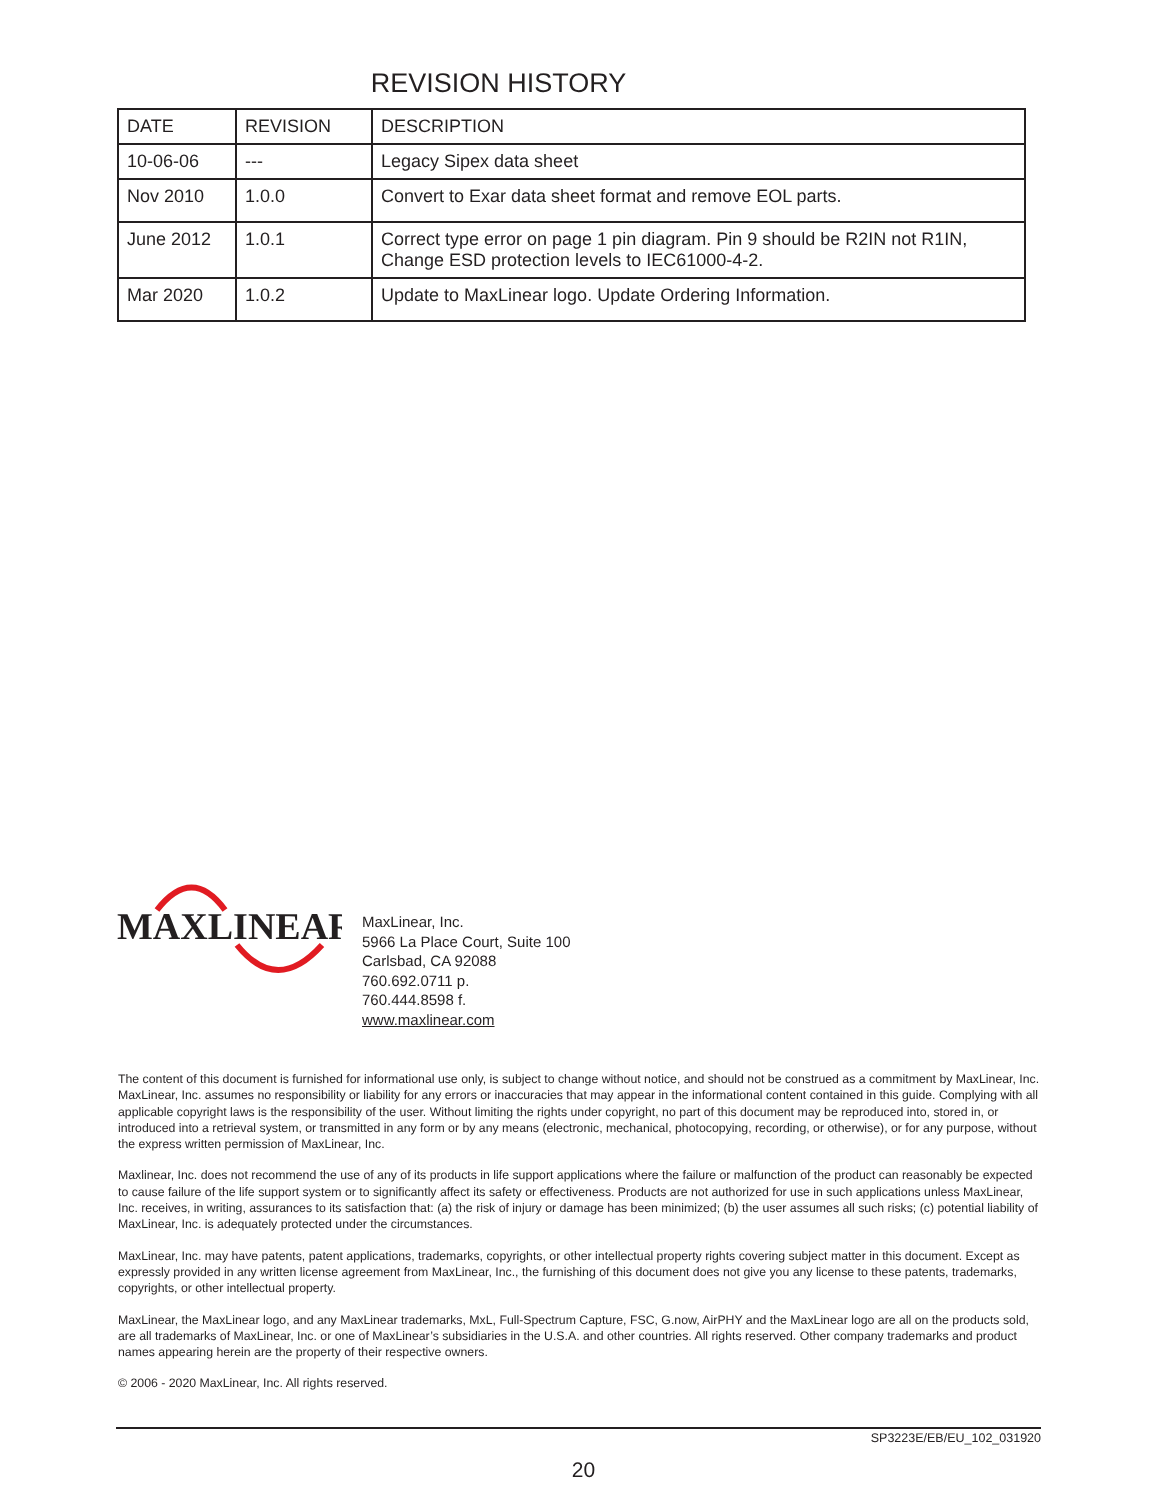REVISION HISTORY
| DATE | REVISION | DESCRIPTION |
| --- | --- | --- |
| 10-06-06 | --- | Legacy Sipex data sheet |
| Nov 2010 | 1.0.0 | Convert to Exar data sheet format and remove EOL parts. |
| June 2012 | 1.0.1 | Correct type error on page 1 pin diagram. Pin 9 should be R2IN not R1IN, Change ESD protection levels to IEC61000-4-2. |
| Mar 2020 | 1.0.2 | Update to MaxLinear logo. Update Ordering Information. |
MAXLINEAR
MaxLinear, Inc.
5966 La Place Court, Suite 100
Carlsbad, CA 92088
760.692.0711 p.
760.444.8598 f.
www.maxlinear.com
The content of this document is furnished for informational use only, is subject to change without notice, and should not be construed as a commitment by MaxLinear, Inc. MaxLinear, Inc. assumes no responsibility or liability for any errors or inaccuracies that may appear in the informational content contained in this guide. Complying with all applicable copyright laws is the responsibility of the user. Without limiting the rights under copyright, no part of this document may be reproduced into, stored in, or introduced into a retrieval system, or transmitted in any form or by any means (electronic, mechanical, photocopying, recording, or otherwise), or for any purpose, without the express written permission of MaxLinear, Inc.
Maxlinear, Inc. does not recommend the use of any of its products in life support applications where the failure or malfunction of the product can reasonably be expected to cause failure of the life support system or to significantly affect its safety or effectiveness. Products are not authorized for use in such applications unless MaxLinear, Inc. receives, in writing, assurances to its satisfaction that: (a) the risk of injury or damage has been minimized; (b) the user assumes all such risks; (c) potential liability of MaxLinear, Inc. is adequately protected under the circumstances.
MaxLinear, Inc. may have patents, patent applications, trademarks, copyrights, or other intellectual property rights covering subject matter in this document. Except as expressly provided in any written license agreement from MaxLinear, Inc., the furnishing of this document does not give you any license to these patents, trademarks, copyrights, or other intellectual property.
MaxLinear, the MaxLinear logo, and any MaxLinear trademarks, MxL, Full-Spectrum Capture, FSC, G.now, AirPHY and the MaxLinear logo are all on the products sold, are all trademarks of MaxLinear, Inc. or one of MaxLinear’s subsidiaries in the U.S.A. and other countries. All rights reserved. Other company trademarks and product names appearing herein are the property of their respective owners.
© 2006 - 2020 MaxLinear, Inc. All rights reserved.
SP3223E/EB/EU_102_031920
20